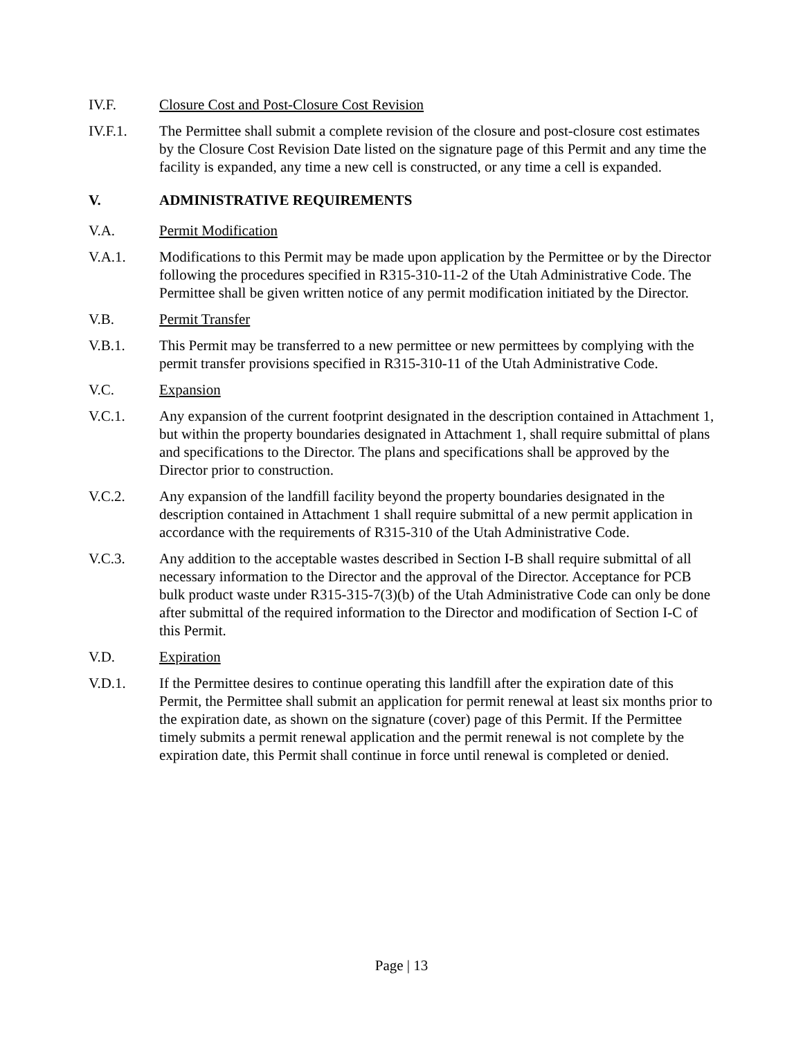IV.F. Closure Cost and Post-Closure Cost Revision
IV.F.1. The Permittee shall submit a complete revision of the closure and post-closure cost estimates by the Closure Cost Revision Date listed on the signature page of this Permit and any time the facility is expanded, any time a new cell is constructed, or any time a cell is expanded.
V. ADMINISTRATIVE REQUIREMENTS
V.A. Permit Modification
V.A.1. Modifications to this Permit may be made upon application by the Permittee or by the Director following the procedures specified in R315-310-11-2 of the Utah Administrative Code. The Permittee shall be given written notice of any permit modification initiated by the Director.
V.B. Permit Transfer
V.B.1. This Permit may be transferred to a new permittee or new permittees by complying with the permit transfer provisions specified in R315-310-11 of the Utah Administrative Code.
V.C. Expansion
V.C.1. Any expansion of the current footprint designated in the description contained in Attachment 1, but within the property boundaries designated in Attachment 1, shall require submittal of plans and specifications to the Director. The plans and specifications shall be approved by the Director prior to construction.
V.C.2. Any expansion of the landfill facility beyond the property boundaries designated in the description contained in Attachment 1 shall require submittal of a new permit application in accordance with the requirements of R315-310 of the Utah Administrative Code.
V.C.3. Any addition to the acceptable wastes described in Section I-B shall require submittal of all necessary information to the Director and the approval of the Director. Acceptance for PCB bulk product waste under R315-315-7(3)(b) of the Utah Administrative Code can only be done after submittal of the required information to the Director and modification of Section I-C of this Permit.
V.D. Expiration
V.D.1. If the Permittee desires to continue operating this landfill after the expiration date of this Permit, the Permittee shall submit an application for permit renewal at least six months prior to the expiration date, as shown on the signature (cover) page of this Permit. If the Permittee timely submits a permit renewal application and the permit renewal is not complete by the expiration date, this Permit shall continue in force until renewal is completed or denied.
Page | 13